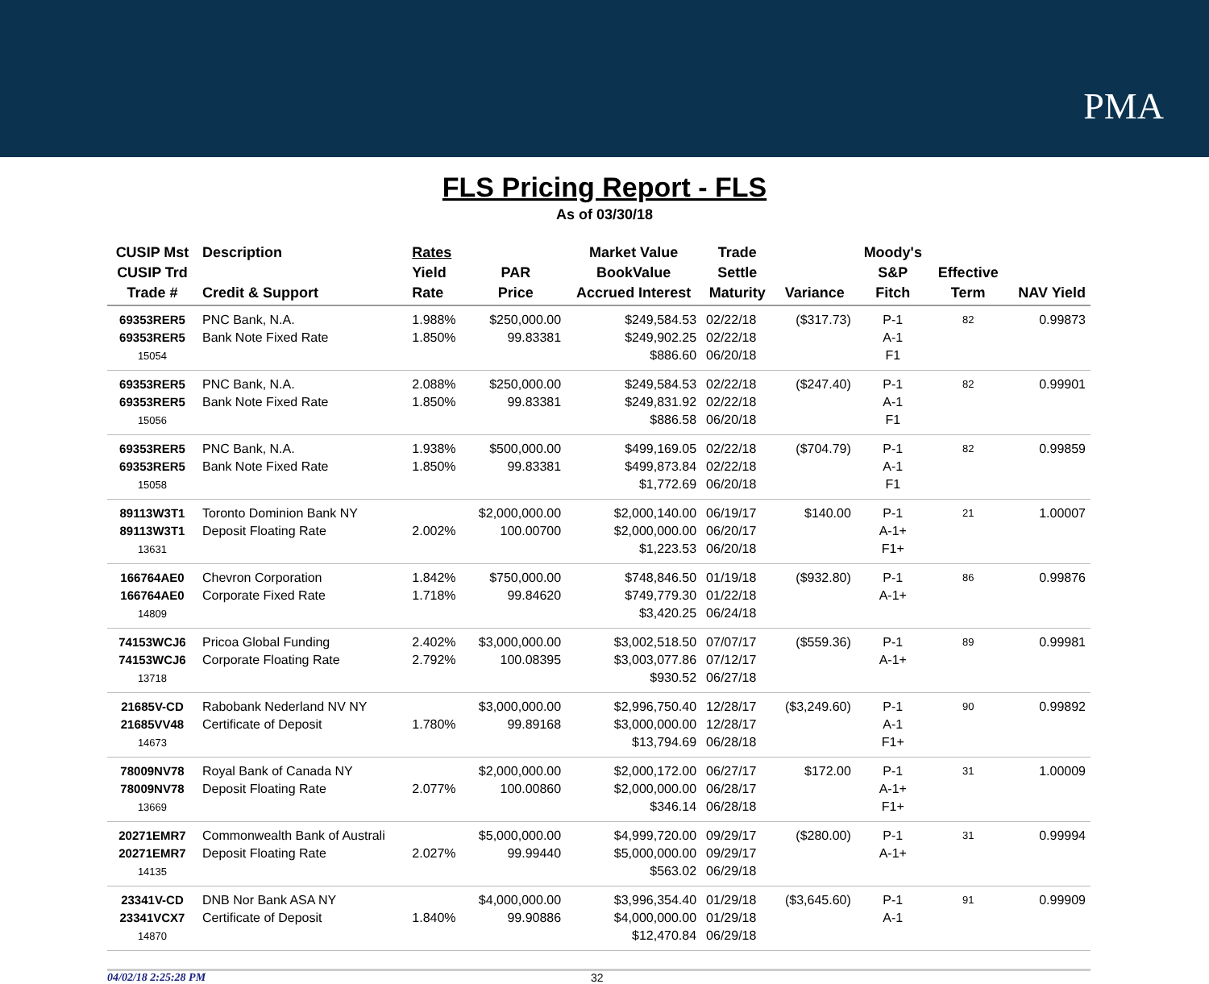PMA
FLS Pricing Report - FLS
As of 03/30/18
| CUSIP Mst CUSIP Trd Trade # | Description Credit & Support | Rates Yield Rate | PAR Price | Market Value BookValue Accrued Interest | Trade Settle Maturity | Variance | Moody's S&P Fitch | Effective Term | NAV Yield |
| --- | --- | --- | --- | --- | --- | --- | --- | --- | --- |
| 69353RER5 69353RER5 15054 | PNC Bank, N.A. Bank Note Fixed Rate | 1.988% 1.850% | $250,000.00 99.83381 | $249,584.53 $249,902.25 $886.60 | 02/22/18 02/22/18 06/20/18 | ($317.73) | P-1 A-1 F1 | 82 | 0.99873 |
| 69353RER5 69353RER5 15056 | PNC Bank, N.A. Bank Note Fixed Rate | 2.088% 1.850% | $250,000.00 99.83381 | $249,584.53 $249,831.92 $886.58 | 02/22/18 02/22/18 06/20/18 | ($247.40) | P-1 A-1 F1 | 82 | 0.99901 |
| 69353RER5 69353RER5 15058 | PNC Bank, N.A. Bank Note Fixed Rate | 1.938% 1.850% | $500,000.00 99.83381 | $499,169.05 $499,873.84 $1,772.69 | 02/22/18 02/22/18 06/20/18 | ($704.79) | P-1 A-1 F1 | 82 | 0.99859 |
| 89113W3T1 89113W3T1 13631 | Toronto Dominion Bank NY Deposit Floating Rate | 2.002% | $2,000,000.00 100.00700 | $2,000,140.00 $2,000,000.00 $1,223.53 | 06/19/17 06/20/17 06/20/18 | $140.00 | P-1 A-1+ F1+ | 21 | 1.00007 |
| 166764AE0 166764AE0 14809 | Chevron Corporation Corporate Fixed Rate | 1.842% 1.718% | $750,000.00 99.84620 | $748,846.50 $749,779.30 $3,420.25 | 01/19/18 01/22/18 06/24/18 | ($932.80) | P-1 A-1+ | 86 | 0.99876 |
| 74153WCJ6 74153WCJ6 13718 | Pricoa Global Funding Corporate Floating Rate | 2.402% 2.792% | $3,000,000.00 100.08395 | $3,002,518.50 $3,003,077.86 $930.52 | 07/07/17 07/12/17 06/27/18 | ($559.36) | P-1 A-1+ | 89 | 0.99981 |
| 21685V-CD 21685VV48 14673 | Rabobank Nederland NV NY Certificate of Deposit | 1.780% | $3,000,000.00 99.89168 | $2,996,750.40 $3,000,000.00 $13,794.69 | 12/28/17 12/28/17 06/28/18 | ($3,249.60) | P-1 A-1 F1+ | 90 | 0.99892 |
| 78009NV78 78009NV78 13669 | Royal Bank of Canada NY Deposit Floating Rate | 2.077% | $2,000,000.00 100.00860 | $2,000,172.00 $2,000,000.00 $346.14 | 06/27/17 06/28/17 06/28/18 | $172.00 | P-1 A-1+ F1+ | 31 | 1.00009 |
| 20271EMR7 20271EMR7 14135 | Commonwealth Bank of Australi Deposit Floating Rate | 2.027% | $5,000,000.00 99.99440 | $4,999,720.00 $5,000,000.00 $563.02 | 09/29/17 09/29/17 06/29/18 | ($280.00) | P-1 A-1+ | 31 | 0.99994 |
| 23341V-CD 23341VCX7 14870 | DNB Nor Bank ASA NY Certificate of Deposit | 1.840% | $4,000,000.00 99.90886 | $3,996,354.40 $4,000,000.00 $12,470.84 | 01/29/18 01/29/18 06/29/18 | ($3,645.60) | P-1 A-1 | 91 | 0.99909 |
04/02/18 2:25:28 PM 32